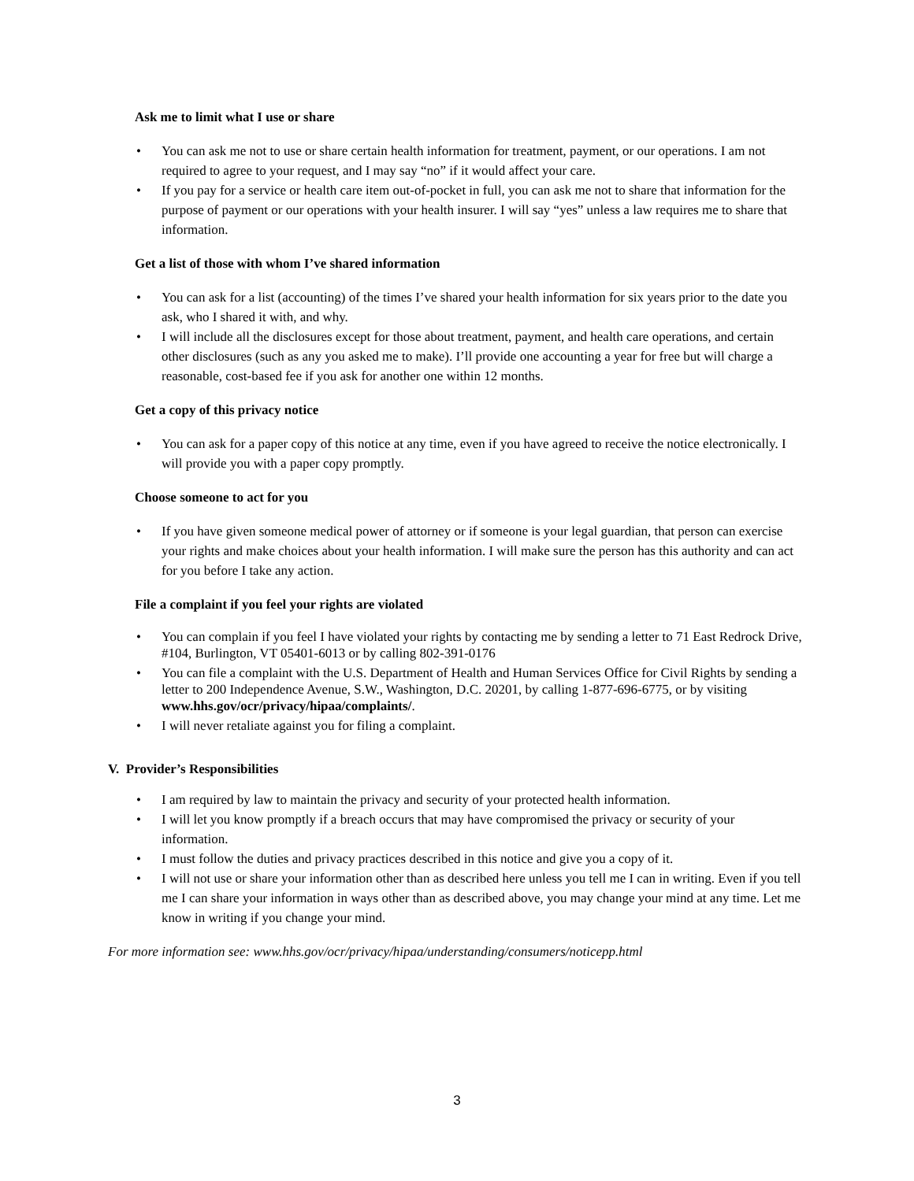Ask me to limit what I use or share
• You can ask me not to use or share certain health information for treatment, payment, or our operations. I am not required to agree to your request, and I may say “no” if it would affect your care.
• If you pay for a service or health care item out-of-pocket in full, you can ask me not to share that information for the purpose of payment or our operations with your health insurer. I will say “yes” unless a law requires me to share that information.
Get a list of those with whom I’ve shared information
• You can ask for a list (accounting) of the times I’ve shared your health information for six years prior to the date you ask, who I shared it with, and why.
• I will include all the disclosures except for those about treatment, payment, and health care operations, and certain other disclosures (such as any you asked me to make). I’ll provide one accounting a year for free but will charge a reasonable, cost-based fee if you ask for another one within 12 months.
Get a copy of this privacy notice
• You can ask for a paper copy of this notice at any time, even if you have agreed to receive the notice electronically. I will provide you with a paper copy promptly.
Choose someone to act for you
• If you have given someone medical power of attorney or if someone is your legal guardian, that person can exercise your rights and make choices about your health information. I will make sure the person has this authority and can act for you before I take any action.
File a complaint if you feel your rights are violated
• You can complain if you feel I have violated your rights by contacting me by sending a letter to 71 East Redrock Drive, #104, Burlington, VT 05401-6013 or by calling 802-391-0176
• You can file a complaint with the U.S. Department of Health and Human Services Office for Civil Rights by sending a letter to 200 Independence Avenue, S.W., Washington, D.C. 20201, by calling 1-877-696-6775, or by visiting www.hhs.gov/ocr/privacy/hipaa/complaints/.
• I will never retaliate against you for filing a complaint.
V. Provider’s Responsibilities
• I am required by law to maintain the privacy and security of your protected health information.
• I will let you know promptly if a breach occurs that may have compromised the privacy or security of your information.
• I must follow the duties and privacy practices described in this notice and give you a copy of it.
• I will not use or share your information other than as described here unless you tell me I can in writing. Even if you tell me I can share your information in ways other than as described above, you may change your mind at any time. Let me know in writing if you change your mind.
For more information see: www.hhs.gov/ocr/privacy/hipaa/understanding/consumers/noticepp.html
3